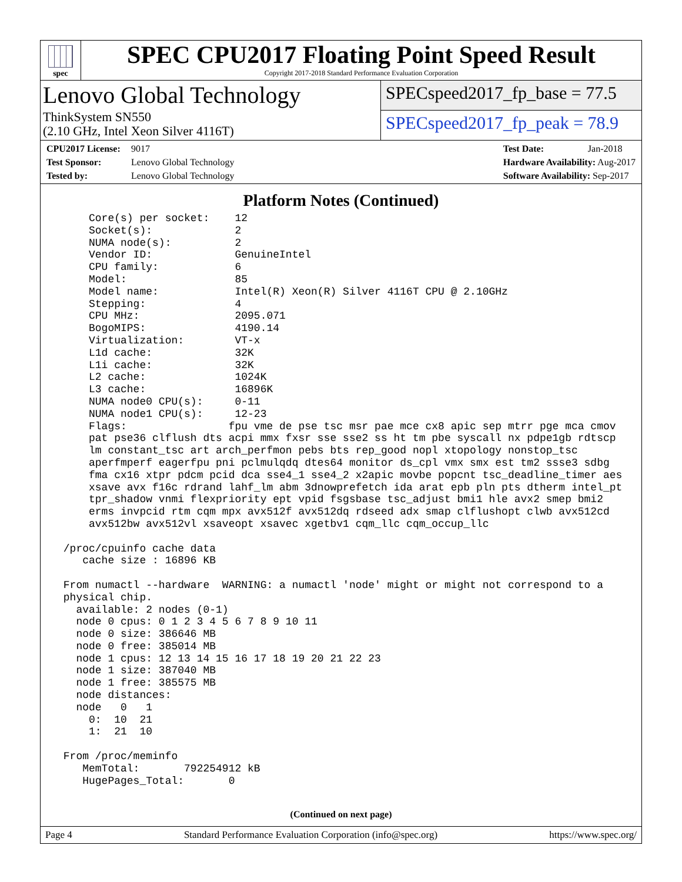spec
SPEC CPU2017 Floating Point Speed Result
Copyright 2017-2018 Standard Performance Evaluation Corporation
Lenovo Global Technology
ThinkSystem SN550
(2.10 GHz, Intel Xeon Silver 4116T)
SPECspeed2017_fp_base = 77.5
SPECspeed2017_fp_peak = 78.9
CPU2017 License: 9017
Test Sponsor: Lenovo Global Technology
Tested by: Lenovo Global Technology
Test Date: Jan-2018
Hardware Availability: Aug-2017
Software Availability: Sep-2017
Platform Notes (Continued)
     Core(s) per socket:    12
     Socket(s):             2
     NUMA node(s):          2
     Vendor ID:             GenuineIntel
     CPU family:            6
     Model:                 85
     Model name:            Intel(R) Xeon(R) Silver 4116T CPU @ 2.10GHz
     Stepping:              4
     CPU MHz:               2095.071
     BogoMIPS:              4190.14
     Virtualization:        VT-x
     L1d cache:             32K
     L1i cache:             32K
     L2 cache:              1024K
     L3 cache:              16896K
     NUMA node0 CPU(s):     0-11
     NUMA node1 CPU(s):     12-23
     Flags:                fpu vme de pse tsc msr pae mce cx8 apic sep mtrr pge mca cmov
     pat pse36 clflush dts acpi mmx fxsr sse sse2 ss ht tm pbe syscall nx pdpe1gb rdtscp
     lm constant_tsc art arch_perfmon pebs bts rep_good nopl xtopology nonstop_tsc
     aperfmperf eagerfpu pni pclmulqdq dtes64 monitor ds_cpl vmx smx est tm2 ssse3 sdbg
     fma cx16 xtpr pdcm pcid dca sse4_1 sse4_2 x2apic movbe popcnt tsc_deadline_timer aes
     xsave avx f16c rdrand lahf_lm abm 3dnowprefetch ida arat epb pln pts dtherm intel_pt
     tpr_shadow vnmi flexpriority ept vpid fsgsbase tsc_adjust bmi1 hle avx2 smep bmi2
     erms invpcid rtm cqm mpx avx512f avx512dq rdseed adx smap clflushopt clwb avx512cd
     avx512bw avx512vl xsaveopt xsavec xgetbv1 cqm_llc cqm_occup_llc

 /proc/cpuinfo cache data
    cache size : 16896 KB

 From numactl --hardware  WARNING: a numactl 'node' might or might not correspond to a
 physical chip.
   available: 2 nodes (0-1)
   node 0 cpus: 0 1 2 3 4 5 6 7 8 9 10 11
   node 0 size: 386646 MB
   node 0 free: 385014 MB
   node 1 cpus: 12 13 14 15 16 17 18 19 20 21 22 23
   node 1 size: 387040 MB
   node 1 free: 385575 MB
   node distances:
   node   0   1
     0:  10  21
     1:  21  10

 From /proc/meminfo
    MemTotal:       792254912 kB
    HugePages_Total:       0
(Continued on next page)
Page 4 Standard Performance Evaluation Corporation (info@spec.org) https://www.spec.org/